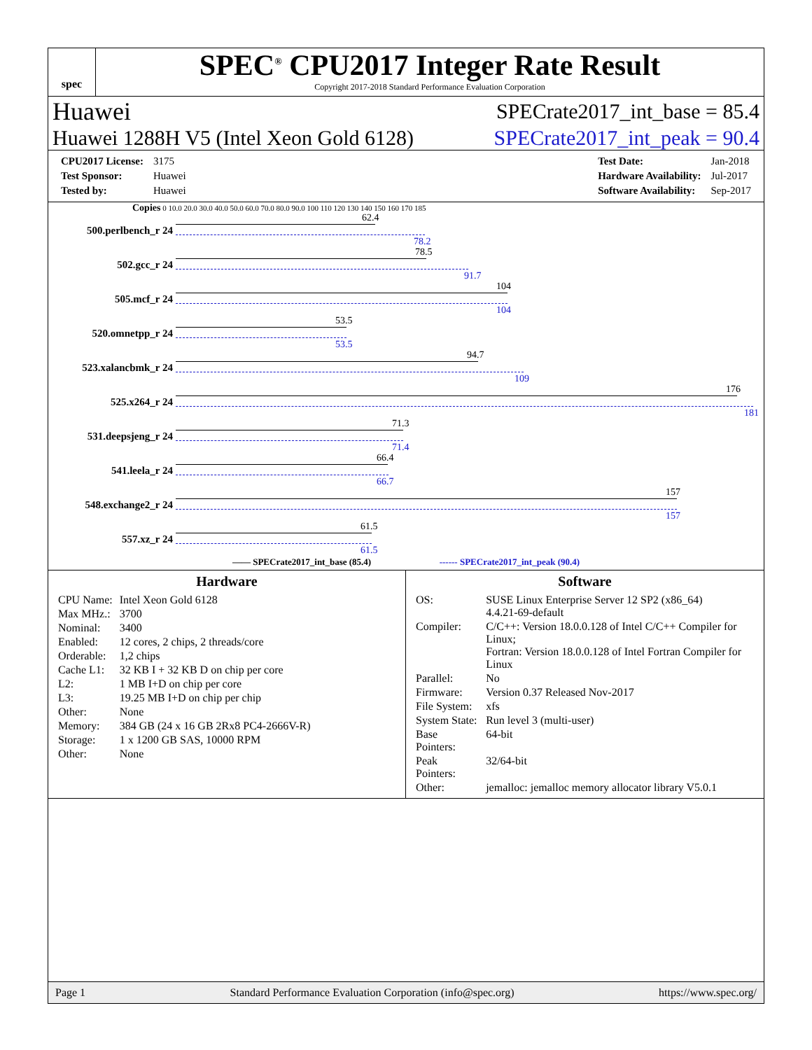spec
SPEC<sup>®</sup> CPU2017 Integer Rate Result
Copyright 2017-2018 Standard Performance Evaluation Corporation
Huawei SPECrate2017_int_base = 85.4
Huawei 1288H V5 (Intel Xeon Gold 6128) SPECrate2017_int_peak = 90.4
| CPU2017 License: | 3175 |
| Test Sponsor: | Huawei |
| Tested by: | Huawei |
| Test Date: | Jan-2018 |
| Hardware Availability: | Jul-2017 |
| Software Availability: | Sep-2017 |
Copies 0 10.0 20.0 30.0 40.0 50.0 60.0 70.0 80.0 90.0 100 110 120 130 140 150 160 170 185
500.perlbench_r 24
62.4
78.2
502.gcc_r 24
78.5
91.7
505.mcf_r 24
104
104
520.omnetpp_r 24
53.5
53.5
523.xalancbmk_r 24
94.7
109
525.x264_r 24
176
181
531.deepsjeng_r 24
71.3
71.4
541.leela_r 24
66.4
66.7
548.exchange2_r 24
157
157
557.xz_r 24
61.5
61.5
—— SPECrate2017_int_base (85.4) ------ SPECrate2017_int_peak (90.4)
Hardware
| CPU Name: | Intel Xeon Gold 6128 |
| Max MHz.: | 3700 |
| Nominal: | 3400 |
| Enabled: | 12 cores, 2 chips, 2 threads/core |
| Orderable: | 1,2 chips |
| Cache L1: | 32 KB I + 32 KB D on chip per core |
| L2: | 1 MB I+D on chip per core |
| L3: | 19.25 MB I+D on chip per chip |
| Other: | None |
| Memory: | 384 GB (24 x 16 GB 2Rx8 PC4-2666V-R) |
| Storage: | 1 x 1200 GB SAS, 10000 RPM |
| Other: | None |
Software
| OS: | SUSE Linux Enterprise Server 12 SP2 (x86_64) 4.4.21-69-default |
| Compiler: | C/C++: Version 18.0.0.128 of Intel C/C++ Compiler for Linux; Fortran: Version 18.0.0.128 of Intel Fortran Compiler for Linux |
| Parallel: | No |
| Firmware: | Version 0.37 Released Nov-2017 |
| File System: | xfs |
| System State: | Run level 3 (multi-user) |
| Base Pointers: | 64-bit |
| Peak Pointers: | 32/64-bit |
| Other: | jemalloc: jemalloc memory allocator library V5.0.1 |
Page 1 Standard Performance Evaluation Corporation (info@spec.org) https://www.spec.org/